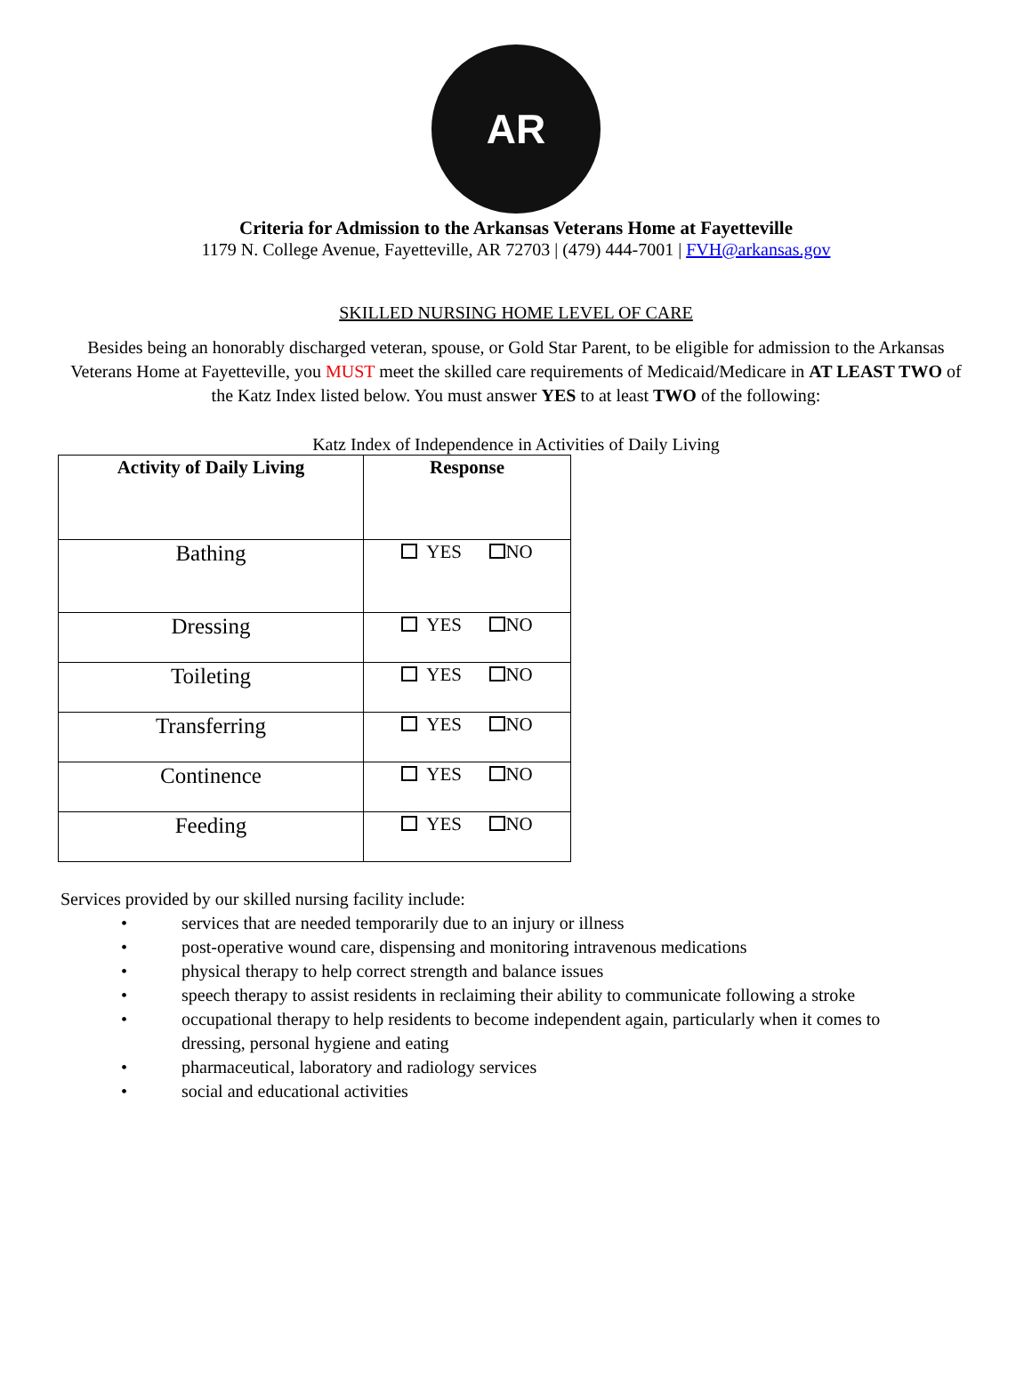AR
Criteria for Admission to the Arkansas Veterans Home at Fayetteville
1179 N. College Avenue, Fayetteville, AR 72703 | (479) 444-7001 | FVH@arkansas.gov
SKILLED NURSING HOME LEVEL OF CARE
Besides being an honorably discharged veteran, spouse, or Gold Star Parent, to be eligible for admission to the Arkansas Veterans Home at Fayetteville, you MUST meet the skilled care requirements of Medicaid/Medicare in AT LEAST TWO of the Katz Index listed below. You must answer YES to at least TWO of the following:
Katz Index of Independence in Activities of Daily Living
| Activity of Daily Living | Response |
| --- | --- |
| Bathing | YES NO |
| Dressing | YES NO |
| Toileting | YES NO |
| Transferring | YES NO |
| Continence | YES NO |
| Feeding | YES NO |
Services provided by our skilled nursing facility include:
• services that are needed temporarily due to an injury or illness
• post-operative wound care, dispensing and monitoring intravenous medications
• physical therapy to help correct strength and balance issues
• speech therapy to assist residents in reclaiming their ability to communicate following a stroke
• occupational therapy to help residents to become independent again, particularly when it comes to dressing, personal hygiene and eating
• pharmaceutical, laboratory and radiology services
• social and educational activities